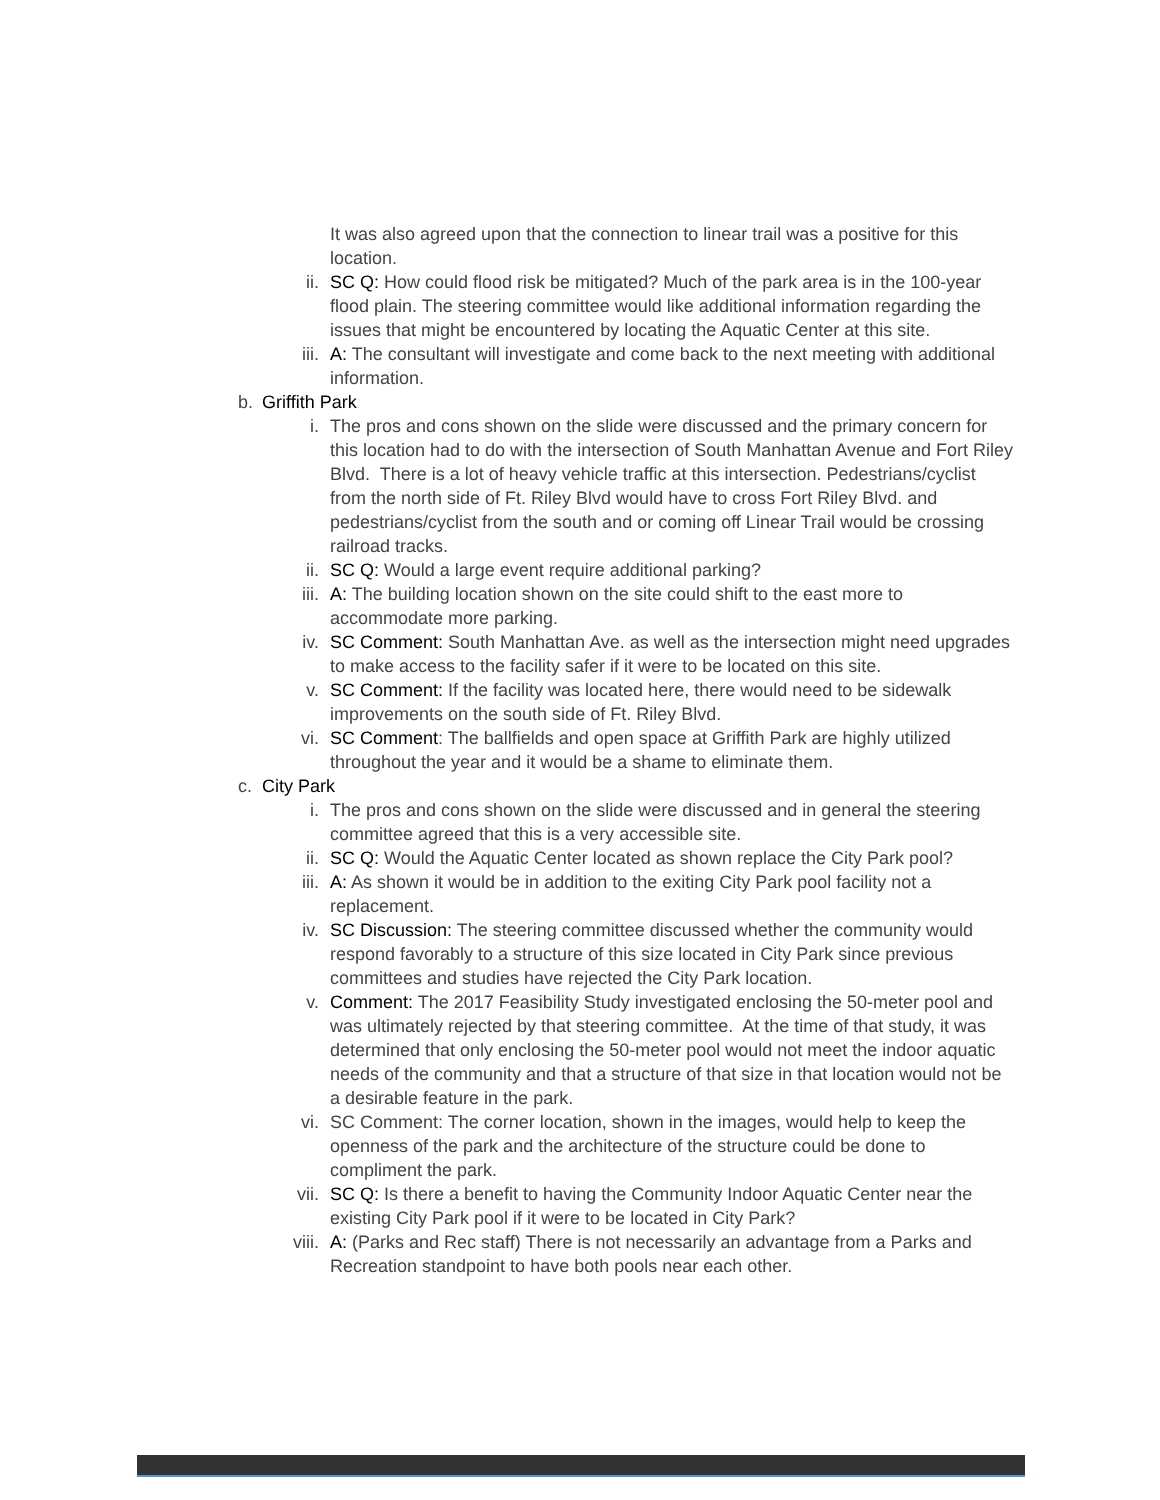It was also agreed upon that the connection to linear trail was a positive for this location.
ii. SC Q: How could flood risk be mitigated? Much of the park area is in the 100-year flood plain. The steering committee would like additional information regarding the issues that might be encountered by locating the Aquatic Center at this site.
iii. A: The consultant will investigate and come back to the next meeting with additional information.
b. Griffith Park
i. The pros and cons shown on the slide were discussed and the primary concern for this location had to do with the intersection of South Manhattan Avenue and Fort Riley Blvd. There is a lot of heavy vehicle traffic at this intersection. Pedestrians/cyclist from the north side of Ft. Riley Blvd would have to cross Fort Riley Blvd. and pedestrians/cyclist from the south and or coming off Linear Trail would be crossing railroad tracks.
ii. SC Q: Would a large event require additional parking?
iii. A: The building location shown on the site could shift to the east more to accommodate more parking.
iv. SC Comment: South Manhattan Ave. as well as the intersection might need upgrades to make access to the facility safer if it were to be located on this site.
v. SC Comment: If the facility was located here, there would need to be sidewalk improvements on the south side of Ft. Riley Blvd.
vi. SC Comment: The ballfields and open space at Griffith Park are highly utilized throughout the year and it would be a shame to eliminate them.
c. City Park
i. The pros and cons shown on the slide were discussed and in general the steering committee agreed that this is a very accessible site.
ii. SC Q: Would the Aquatic Center located as shown replace the City Park pool?
iii. A: As shown it would be in addition to the exiting City Park pool facility not a replacement.
iv. SC Discussion: The steering committee discussed whether the community would respond favorably to a structure of this size located in City Park since previous committees and studies have rejected the City Park location.
v. Comment: The 2017 Feasibility Study investigated enclosing the 50-meter pool and was ultimately rejected by that steering committee. At the time of that study, it was determined that only enclosing the 50-meter pool would not meet the indoor aquatic needs of the community and that a structure of that size in that location would not be a desirable feature in the park.
vi. SC Comment: The corner location, shown in the images, would help to keep the openness of the park and the architecture of the structure could be done to compliment the park.
vii. SC Q: Is there a benefit to having the Community Indoor Aquatic Center near the existing City Park pool if it were to be located in City Park?
viii. A: (Parks and Rec staff) There is not necessarily an advantage from a Parks and Recreation standpoint to have both pools near each other.